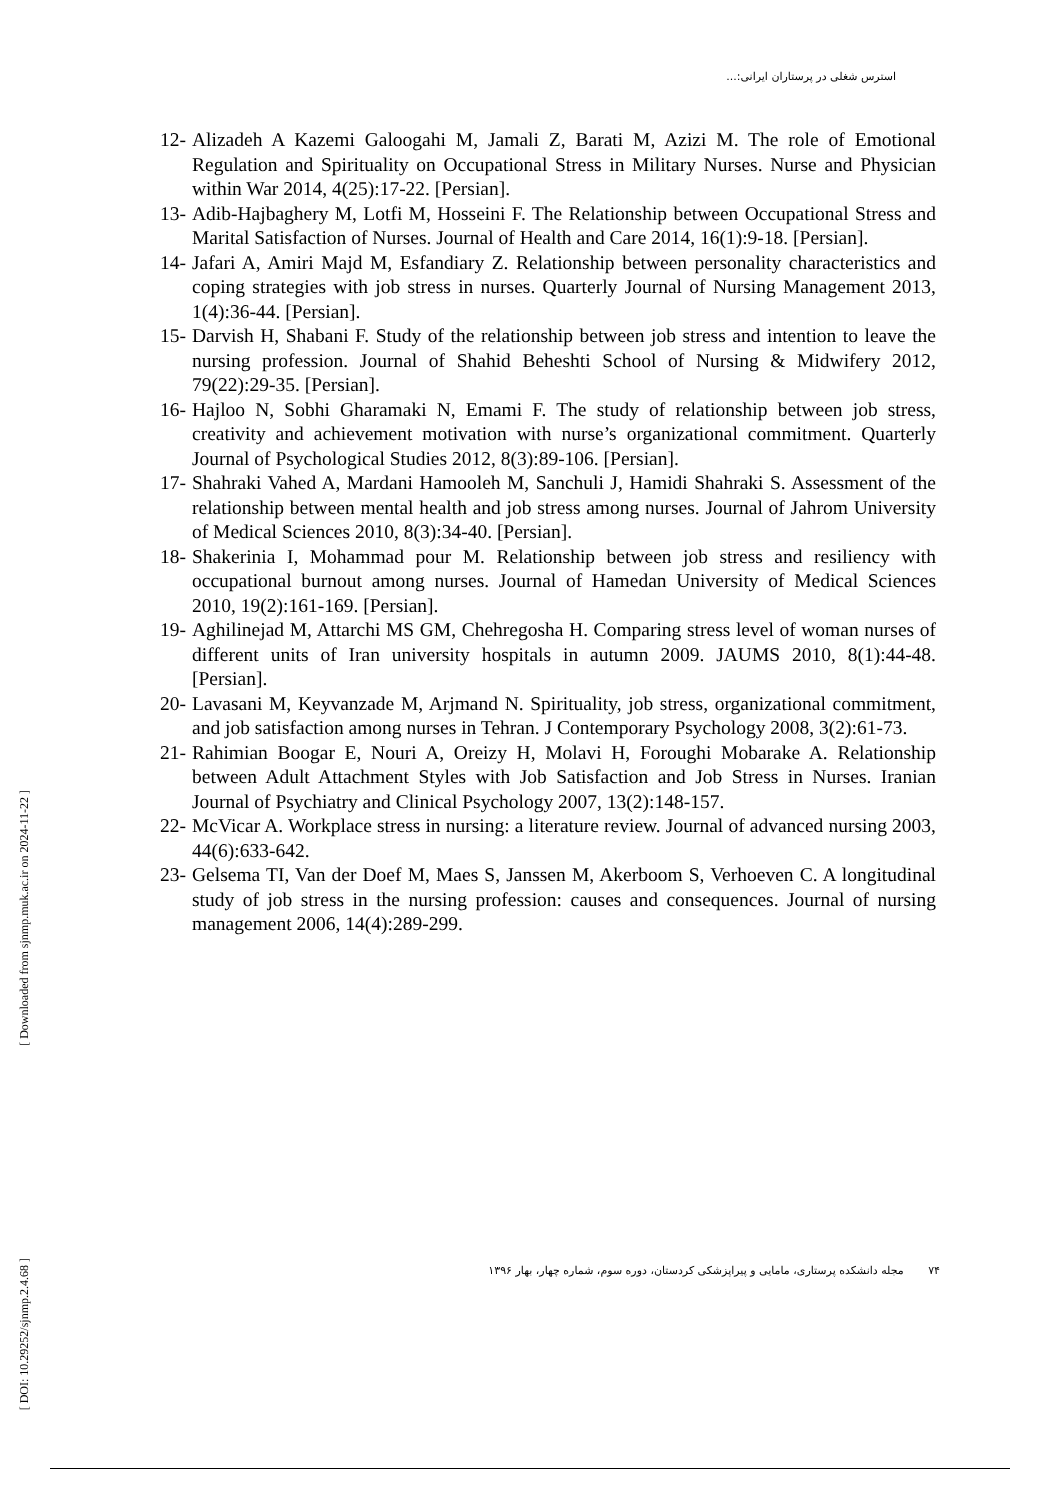استرس شغلی در پرستاران ایرانی:...
12- Alizadeh A Kazemi Galoogahi M, Jamali Z, Barati M, Azizi M. The role of Emotional Regulation and Spirituality on Occupational Stress in Military Nurses. Nurse and Physician within War 2014, 4(25):17-22. [Persian].
13- Adib-Hajbaghery M, Lotfi M, Hosseini F. The Relationship between Occupational Stress and Marital Satisfaction of Nurses. Journal of Health and Care 2014, 16(1):9-18. [Persian].
14- Jafari A, Amiri Majd M, Esfandiary Z. Relationship between personality characteristics and coping strategies with job stress in nurses. Quarterly Journal of Nursing Management 2013, 1(4):36-44. [Persian].
15- Darvish H, Shabani F. Study of the relationship between job stress and intention to leave the nursing profession. Journal of Shahid Beheshti School of Nursing & Midwifery 2012, 79(22):29-35. [Persian].
16- Hajloo N, Sobhi Gharamaki N, Emami F. The study of relationship between job stress, creativity and achievement motivation with nurse’s organizational commitment. Quarterly Journal of Psychological Studies 2012, 8(3):89-106. [Persian].
17- Shahraki Vahed A, Mardani Hamooleh M, Sanchuli J, Hamidi Shahraki S. Assessment of the relationship between mental health and job stress among nurses. Journal of Jahrom University of Medical Sciences 2010, 8(3):34-40. [Persian].
18- Shakerinia I, Mohammad pour M. Relationship between job stress and resiliency with occupational burnout among nurses. Journal of Hamedan University of Medical Sciences 2010, 19(2):161-169. [Persian].
19- Aghilinejad M, Attarchi MS GM, Chehregosha H. Comparing stress level of woman nurses of different units of Iran university hospitals in autumn 2009. JAUMS 2010, 8(1):44-48. [Persian].
20- Lavasani M, Keyvanzade M, Arjmand N. Spirituality, job stress, organizational commitment, and job satisfaction among nurses in Tehran. J Contemporary Psychology 2008, 3(2):61-73.
21- Rahimian Boogar E, Nouri A, Oreizy H, Molavi H, Foroughi Mobarake A. Relationship between Adult Attachment Styles with Job Satisfaction and Job Stress in Nurses. Iranian Journal of Psychiatry and Clinical Psychology 2007, 13(2):148-157.
22- McVicar A. Workplace stress in nursing: a literature review. Journal of advanced nursing 2003, 44(6):633-642.
23- Gelsema TI, Van der Doef M, Maes S, Janssen M, Akerboom S, Verhoeven C. A longitudinal study of job stress in the nursing profession: causes and consequences. Journal of nursing management 2006, 14(4):289-299.
[ Downloaded from sjnmp.muk.ac.ir on 2024-11-22 ]
[ DOI: 10.29252/sjnmp.2.4.68 ]
۷۴ مجله دانشکده پرستاری، مامایی و پیراپزشکی کردستان، دوره سوم، شماره چهار، بهار ۱۳۹۶